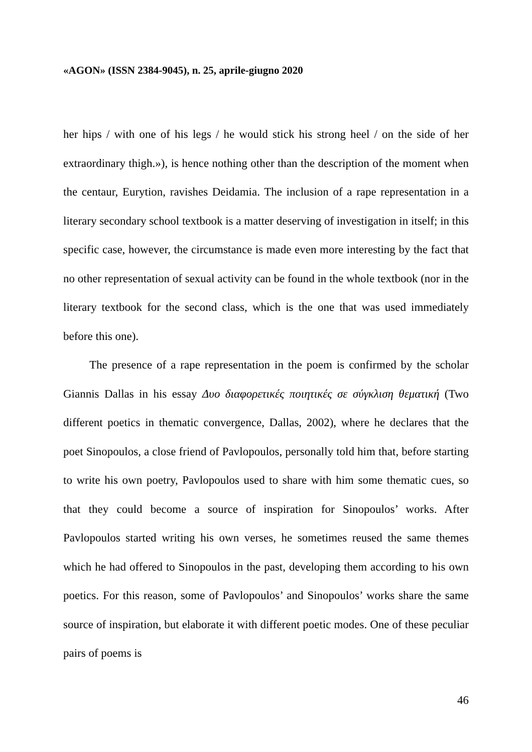«AGON» (ISSN 2384-9045), n. 25, aprile-giugno 2020
her hips / with one of his legs / he would stick his strong heel / on the side of her extraordinary thigh.»), is hence nothing other than the description of the moment when the centaur, Eurytion, ravishes Deidamia. The inclusion of a rape representation in a literary secondary school textbook is a matter deserving of investigation in itself; in this specific case, however, the circumstance is made even more interesting by the fact that no other representation of sexual activity can be found in the whole textbook (nor in the literary textbook for the second class, which is the one that was used immediately before this one).
The presence of a rape representation in the poem is confirmed by the scholar Giannis Dallas in his essay Δυο διαφορετικές ποιητικές σε σύγκλιση θεματική (Two different poetics in thematic convergence, Dallas, 2002), where he declares that the poet Sinopoulos, a close friend of Pavlopoulos, personally told him that, before starting to write his own poetry, Pavlopoulos used to share with him some thematic cues, so that they could become a source of inspiration for Sinopoulos’ works. After Pavlopoulos started writing his own verses, he sometimes reused the same themes which he had offered to Sinopoulos in the past, developing them according to his own poetics. For this reason, some of Pavlopoulos’ and Sinopoulos’ works share the same source of inspiration, but elaborate it with different poetic modes. One of these peculiar pairs of poems is
46